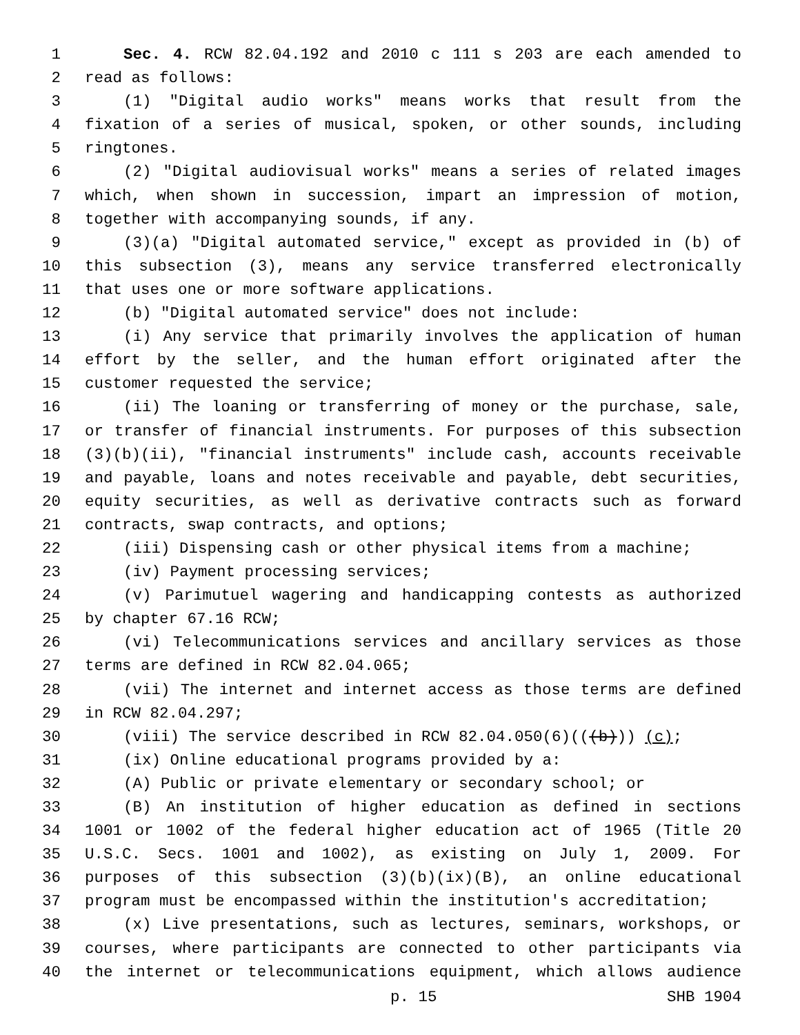1 Sec. 4. RCW 82.04.192 and 2010 c 111 s 203 are each amended to
2 read as follows:
3 (1) "Digital audio works" means works that result from the
4 fixation of a series of musical, spoken, or other sounds, including
5 ringtones.
6 (2) "Digital audiovisual works" means a series of related images
7 which, when shown in succession, impart an impression of motion,
8 together with accompanying sounds, if any.
9 (3)(a) "Digital automated service," except as provided in (b) of
10 this subsection (3), means any service transferred electronically
11 that uses one or more software applications.
12 (b) "Digital automated service" does not include:
13 (i) Any service that primarily involves the application of human
14 effort by the seller, and the human effort originated after the
15 customer requested the service;
16 (ii) The loaning or transferring of money or the purchase, sale,
17 or transfer of financial instruments. For purposes of this subsection
18 (3)(b)(ii), "financial instruments" include cash, accounts receivable
19 and payable, loans and notes receivable and payable, debt securities,
20 equity securities, as well as derivative contracts such as forward
21 contracts, swap contracts, and options;
22 (iii) Dispensing cash or other physical items from a machine;
23 (iv) Payment processing services;
24 (v) Parimutuel wagering and handicapping contests as authorized
25 by chapter 67.16 RCW;
26 (vi) Telecommunications services and ancillary services as those
27 terms are defined in RCW 82.04.065;
28 (vii) The internet and internet access as those terms are defined
29 in RCW 82.04.297;
30 (viii) The service described in RCW 82.04.050(6)(((b))) (c);
31 (ix) Online educational programs provided by a:
32 (A) Public or private elementary or secondary school; or
33 (B) An institution of higher education as defined in sections
34 1001 or 1002 of the federal higher education act of 1965 (Title 20
35 U.S.C. Secs. 1001 and 1002), as existing on July 1, 2009. For
36 purposes of this subsection (3)(b)(ix)(B), an online educational
37 program must be encompassed within the institution's accreditation;
38 (x) Live presentations, such as lectures, seminars, workshops, or
39 courses, where participants are connected to other participants via
40 the internet or telecommunications equipment, which allows audience
p. 15 SHB 1904